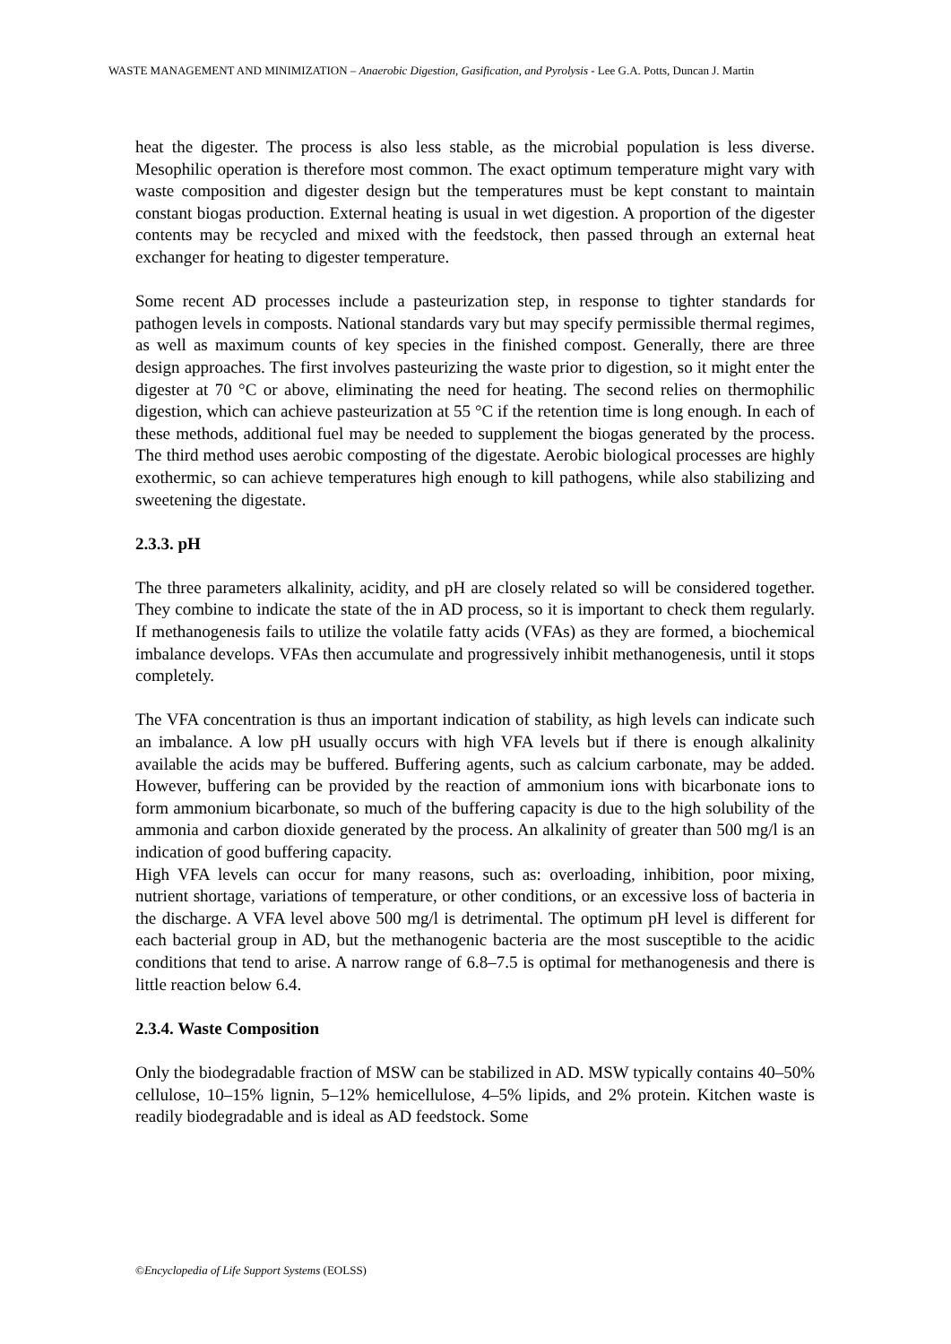WASTE MANAGEMENT AND MINIMIZATION – Anaerobic Digestion, Gasification, and Pyrolysis - Lee G.A. Potts, Duncan J. Martin
heat the digester. The process is also less stable, as the microbial population is less diverse. Mesophilic operation is therefore most common. The exact optimum temperature might vary with waste composition and digester design but the temperatures must be kept constant to maintain constant biogas production. External heating is usual in wet digestion. A proportion of the digester contents may be recycled and mixed with the feedstock, then passed through an external heat exchanger for heating to digester temperature.
Some recent AD processes include a pasteurization step, in response to tighter standards for pathogen levels in composts. National standards vary but may specify permissible thermal regimes, as well as maximum counts of key species in the finished compost. Generally, there are three design approaches. The first involves pasteurizing the waste prior to digestion, so it might enter the digester at 70 °C or above, eliminating the need for heating. The second relies on thermophilic digestion, which can achieve pasteurization at 55 °C if the retention time is long enough. In each of these methods, additional fuel may be needed to supplement the biogas generated by the process. The third method uses aerobic composting of the digestate. Aerobic biological processes are highly exothermic, so can achieve temperatures high enough to kill pathogens, while also stabilizing and sweetening the digestate.
2.3.3. pH
The three parameters alkalinity, acidity, and pH are closely related so will be considered together. They combine to indicate the state of the in AD process, so it is important to check them regularly. If methanogenesis fails to utilize the volatile fatty acids (VFAs) as they are formed, a biochemical imbalance develops. VFAs then accumulate and progressively inhibit methanogenesis, until it stops completely.
The VFA concentration is thus an important indication of stability, as high levels can indicate such an imbalance. A low pH usually occurs with high VFA levels but if there is enough alkalinity available the acids may be buffered. Buffering agents, such as calcium carbonate, may be added. However, buffering can be provided by the reaction of ammonium ions with bicarbonate ions to form ammonium bicarbonate, so much of the buffering capacity is due to the high solubility of the ammonia and carbon dioxide generated by the process. An alkalinity of greater than 500 mg/l is an indication of good buffering capacity.
High VFA levels can occur for many reasons, such as: overloading, inhibition, poor mixing, nutrient shortage, variations of temperature, or other conditions, or an excessive loss of bacteria in the discharge. A VFA level above 500 mg/l is detrimental. The optimum pH level is different for each bacterial group in AD, but the methanogenic bacteria are the most susceptible to the acidic conditions that tend to arise. A narrow range of 6.8–7.5 is optimal for methanogenesis and there is little reaction below 6.4.
2.3.4. Waste Composition
Only the biodegradable fraction of MSW can be stabilized in AD. MSW typically contains 40–50% cellulose, 10–15% lignin, 5–12% hemicellulose, 4–5% lipids, and 2% protein. Kitchen waste is readily biodegradable and is ideal as AD feedstock. Some
©Encyclopedia of Life Support Systems (EOLSS)